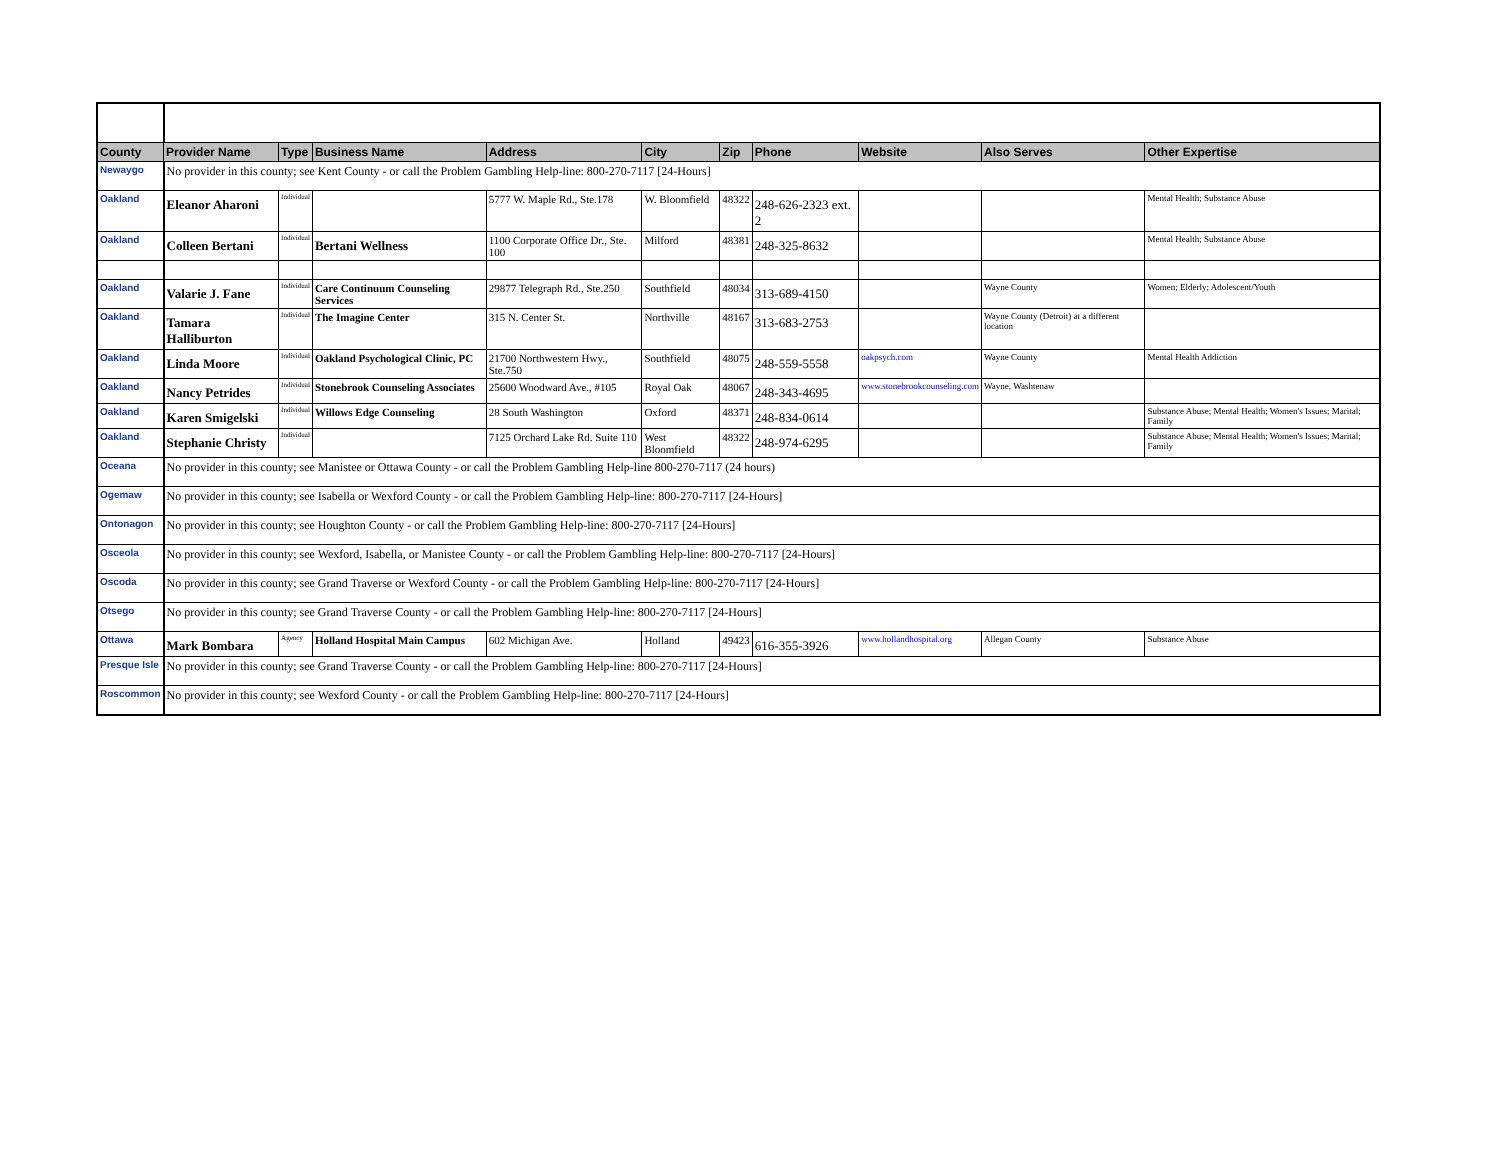| County | Provider Name | Type | Business Name | Address | City | Zip | Phone | Website | Also Serves | Other Expertise |
| --- | --- | --- | --- | --- | --- | --- | --- | --- | --- | --- |
| Newaygo | No provider in this county; see Kent County - or call the Problem Gambling Help-line: 800-270-7117 [24-Hours] | | | | | | | | | |
| Oakland | Eleanor Aharoni | Individual | | 5777 W. Maple Rd., Ste.178 | W. Bloomfield | 48322 | 248-626-2323 ext. 2 | | | Mental Health; Substance Abuse |
| Oakland | Colleen Bertani | Individual | Bertani Wellness | 1100 Corporate Office Dr., Ste. 100 | Milford | 48381 | 248-325-8632 | | | Mental Health; Substance Abuse |
| Oakland | Valarie J. Fane | Individual | Care Continuum Counseling Services | 29877 Telegraph Rd., Ste.250 | Southfield | 48034 | 313-689-4150 | | Wayne County | Women; Elderly; Adolescent/Youth |
| Oakland | Tamara Halliburton | Individual | The Imagine Center | 315 N. Center St. | Northville | 48167 | 313-683-2753 | | Wayne County (Detroit) at a different location | |
| Oakland | Linda Moore | Individual | Oakland Psychological Clinic, PC | 21700 Northwestern Hwy., Ste.750 | Southfield | 48075 | 248-559-5558 | oakpsych.com | Wayne County | Mental Health Addiction |
| Oakland | Nancy Petrides | Individual | Stonebrook Counseling Associates | 25600 Woodward Ave., #105 | Royal Oak | 48067 | 248-343-4695 | www.stonebrookcounseling.com | Wayne, Washtenaw | |
| Oakland | Karen Smigelski | Individual | Willows Edge Counseling | 28 South Washington | Oxford | 48371 | 248-834-0614 | | | Substance Abuse; Mental Health; Women's Issues; Marital; Family |
| Oakland | Stephanie Christy | Individual | | 7125 Orchard Lake Rd. Suite 110 | West Bloomfield | 48322 | 248-974-6295 | | | Substance Abuse; Mental Health; Women's Issues; Marital; Family |
| Oceana | No provider in this county; see Manistee or Ottawa County - or call the Problem Gambling Help-line 800-270-7117 (24 hours) | | | | | | | | | |
| Ogemaw | No provider in this county; see Isabella or Wexford County - or call the Problem Gambling Help-line: 800-270-7117 [24-Hours] | | | | | | | | | |
| Ontonagon | No provider in this county; see Houghton County - or call the Problem Gambling Help-line: 800-270-7117 [24-Hours] | | | | | | | | | |
| Osceola | No provider in this county; see Wexford, Isabella, or Manistee County - or call the Problem Gambling Help-line: 800-270-7117 [24-Hours] | | | | | | | | | |
| Oscoda | No provider in this county; see Grand Traverse or Wexford County - or call the Problem Gambling Help-line: 800-270-7117 [24-Hours] | | | | | | | | | |
| Otsego | No provider in this county; see Grand Traverse County - or call the Problem Gambling Help-line: 800-270-7117 [24-Hours] | | | | | | | | | |
| Ottawa | Mark Bombara | Agency | Holland Hospital Main Campus | 602 Michigan Ave. | Holland | 49423 | 616-355-3926 | www.hollandhospital.org | Allegan County | Substance Abuse |
| Presque Isle | No provider in this county; see Grand Traverse County - or call the Problem Gambling Help-line: 800-270-7117 [24-Hours] | | | | | | | | | |
| Roscommon | No provider in this county; see Wexford County - or call the Problem Gambling Help-line: 800-270-7117 [24-Hours] | | | | | | | | | |